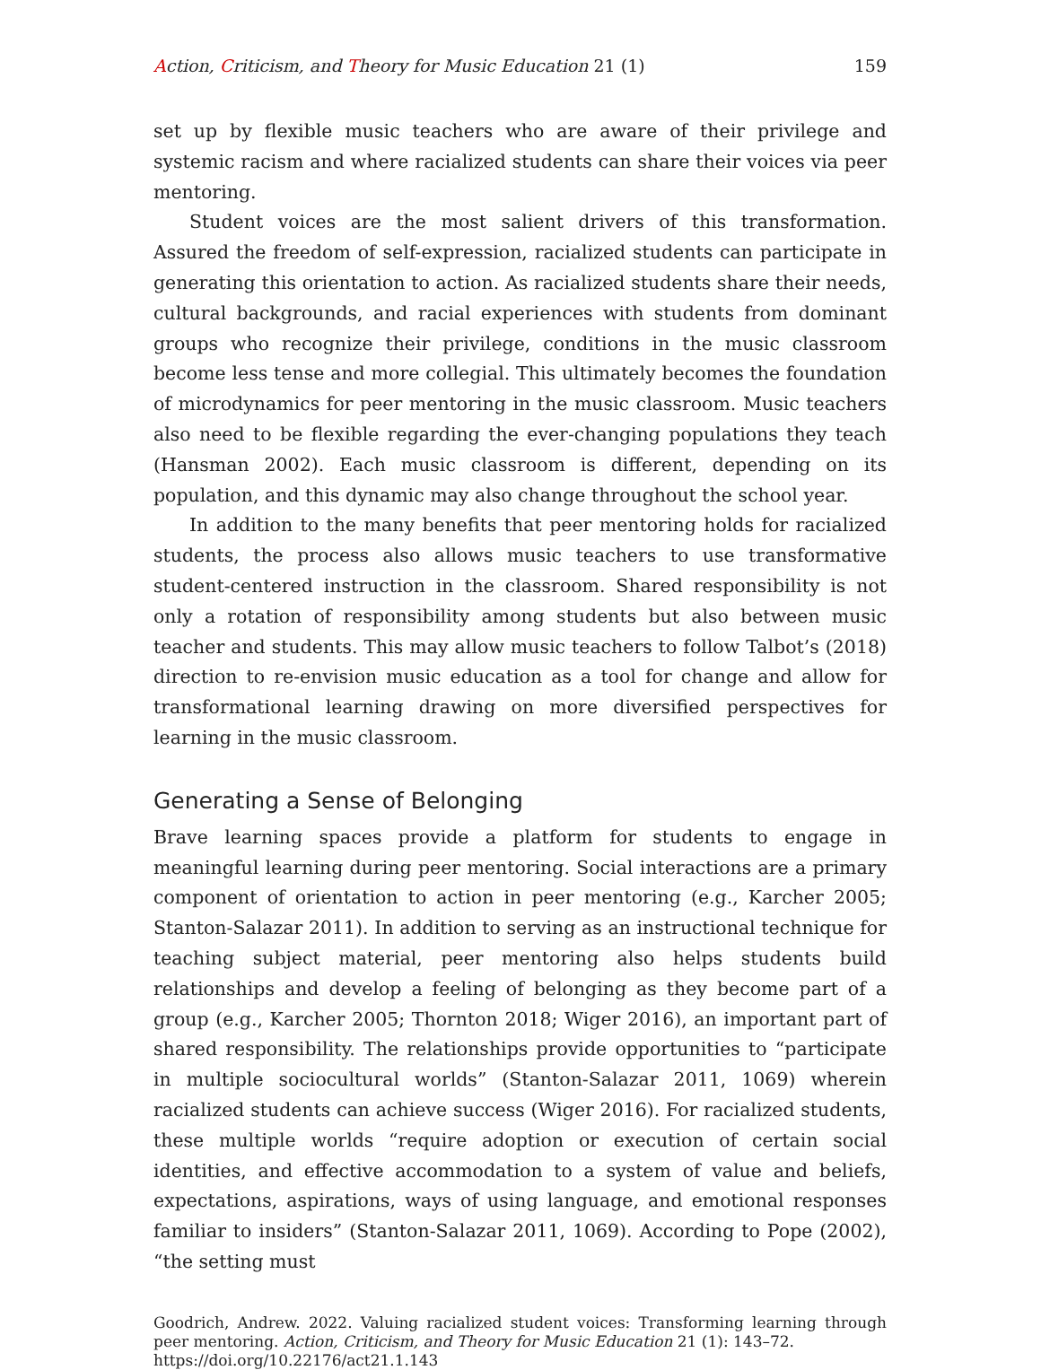Action, Criticism, and Theory for Music Education 21 (1) 159
set up by flexible music teachers who are aware of their privilege and systemic racism and where racialized students can share their voices via peer mentoring.
Student voices are the most salient drivers of this transformation. Assured the freedom of self-expression, racialized students can participate in generating this orientation to action. As racialized students share their needs, cultural backgrounds, and racial experiences with students from dominant groups who recognize their privilege, conditions in the music classroom become less tense and more collegial. This ultimately becomes the foundation of microdynamics for peer mentoring in the music classroom. Music teachers also need to be flexible regarding the ever-changing populations they teach (Hansman 2002). Each music classroom is different, depending on its population, and this dynamic may also change throughout the school year.
In addition to the many benefits that peer mentoring holds for racialized students, the process also allows music teachers to use transformative student-centered instruction in the classroom. Shared responsibility is not only a rotation of responsibility among students but also between music teacher and students. This may allow music teachers to follow Talbot’s (2018) direction to re-envision music education as a tool for change and allow for transformational learning drawing on more diversified perspectives for learning in the music classroom.
Generating a Sense of Belonging
Brave learning spaces provide a platform for students to engage in meaningful learning during peer mentoring. Social interactions are a primary component of orientation to action in peer mentoring (e.g., Karcher 2005; Stanton-Salazar 2011). In addition to serving as an instructional technique for teaching subject material, peer mentoring also helps students build relationships and develop a feeling of belonging as they become part of a group (e.g., Karcher 2005; Thornton 2018; Wiger 2016), an important part of shared responsibility. The relationships provide opportunities to “participate in multiple sociocultural worlds” (Stanton-Salazar 2011, 1069) wherein racialized students can achieve success (Wiger 2016). For racialized students, these multiple worlds “require adoption or execution of certain social identities, and effective accommodation to a system of value and beliefs, expectations, aspirations, ways of using language, and emotional responses familiar to insiders” (Stanton-Salazar 2011, 1069). According to Pope (2002), “the setting must
Goodrich, Andrew. 2022. Valuing racialized student voices: Transforming learning through peer mentoring. Action, Criticism, and Theory for Music Education 21 (1): 143–72.
https://doi.org/10.22176/act21.1.143